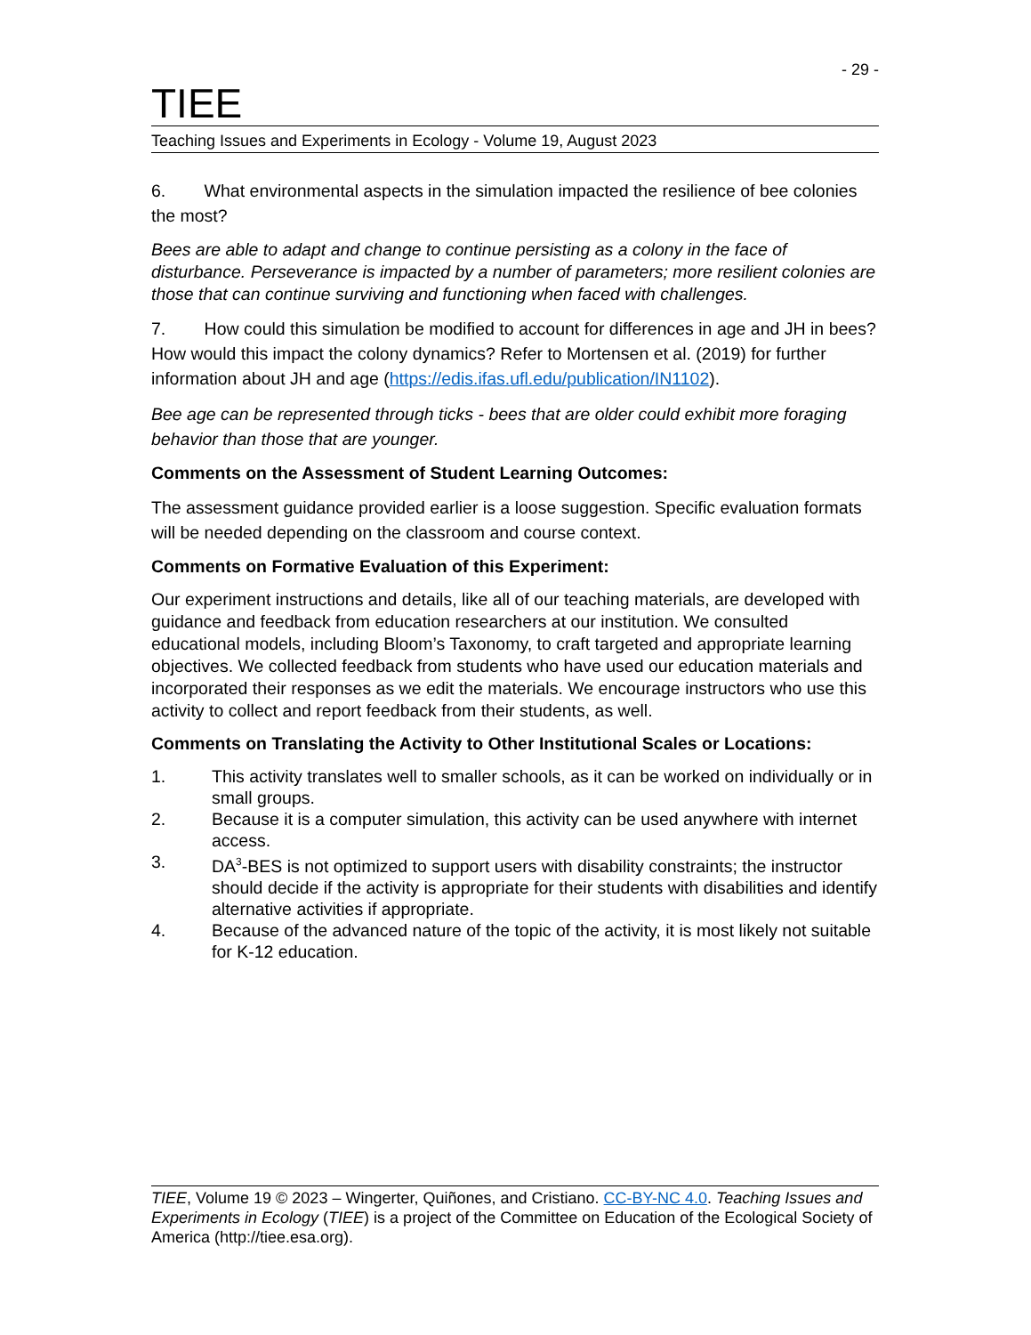- 29 -
TIEE
Teaching Issues and Experiments in Ecology - Volume 19, August 2023
6. What environmental aspects in the simulation impacted the resilience of bee colonies the most?
Bees are able to adapt and change to continue persisting as a colony in the face of disturbance. Perseverance is impacted by a number of parameters; more resilient colonies are those that can continue surviving and functioning when faced with challenges.
7. How could this simulation be modified to account for differences in age and JH in bees? How would this impact the colony dynamics? Refer to Mortensen et al. (2019) for further information about JH and age (https://edis.ifas.ufl.edu/publication/IN1102).
Bee age can be represented through ticks - bees that are older could exhibit more foraging behavior than those that are younger.
Comments on the Assessment of Student Learning Outcomes:
The assessment guidance provided earlier is a loose suggestion. Specific evaluation formats will be needed depending on the classroom and course context.
Comments on Formative Evaluation of this Experiment:
Our experiment instructions and details, like all of our teaching materials, are developed with guidance and feedback from education researchers at our institution. We consulted educational models, including Bloom’s Taxonomy, to craft targeted and appropriate learning objectives. We collected feedback from students who have used our education materials and incorporated their responses as we edit the materials. We encourage instructors who use this activity to collect and report feedback from their students, as well.
Comments on Translating the Activity to Other Institutional Scales or Locations:
1. This activity translates well to smaller schools, as it can be worked on individually or in small groups.
2. Because it is a computer simulation, this activity can be used anywhere with internet access.
3. DA<sup>3</sup>-BES is not optimized to support users with disability constraints; the instructor should decide if the activity is appropriate for their students with disabilities and identify alternative activities if appropriate.
4. Because of the advanced nature of the topic of the activity, it is most likely not suitable for K-12 education.
TIEE, Volume 19 © 2023 – Wingerter, Quiñones, and Cristiano. CC-BY-NC 4.0. Teaching Issues and Experiments in Ecology (TIEE) is a project of the Committee on Education of the Ecological Society of America (http://tiee.esa.org).